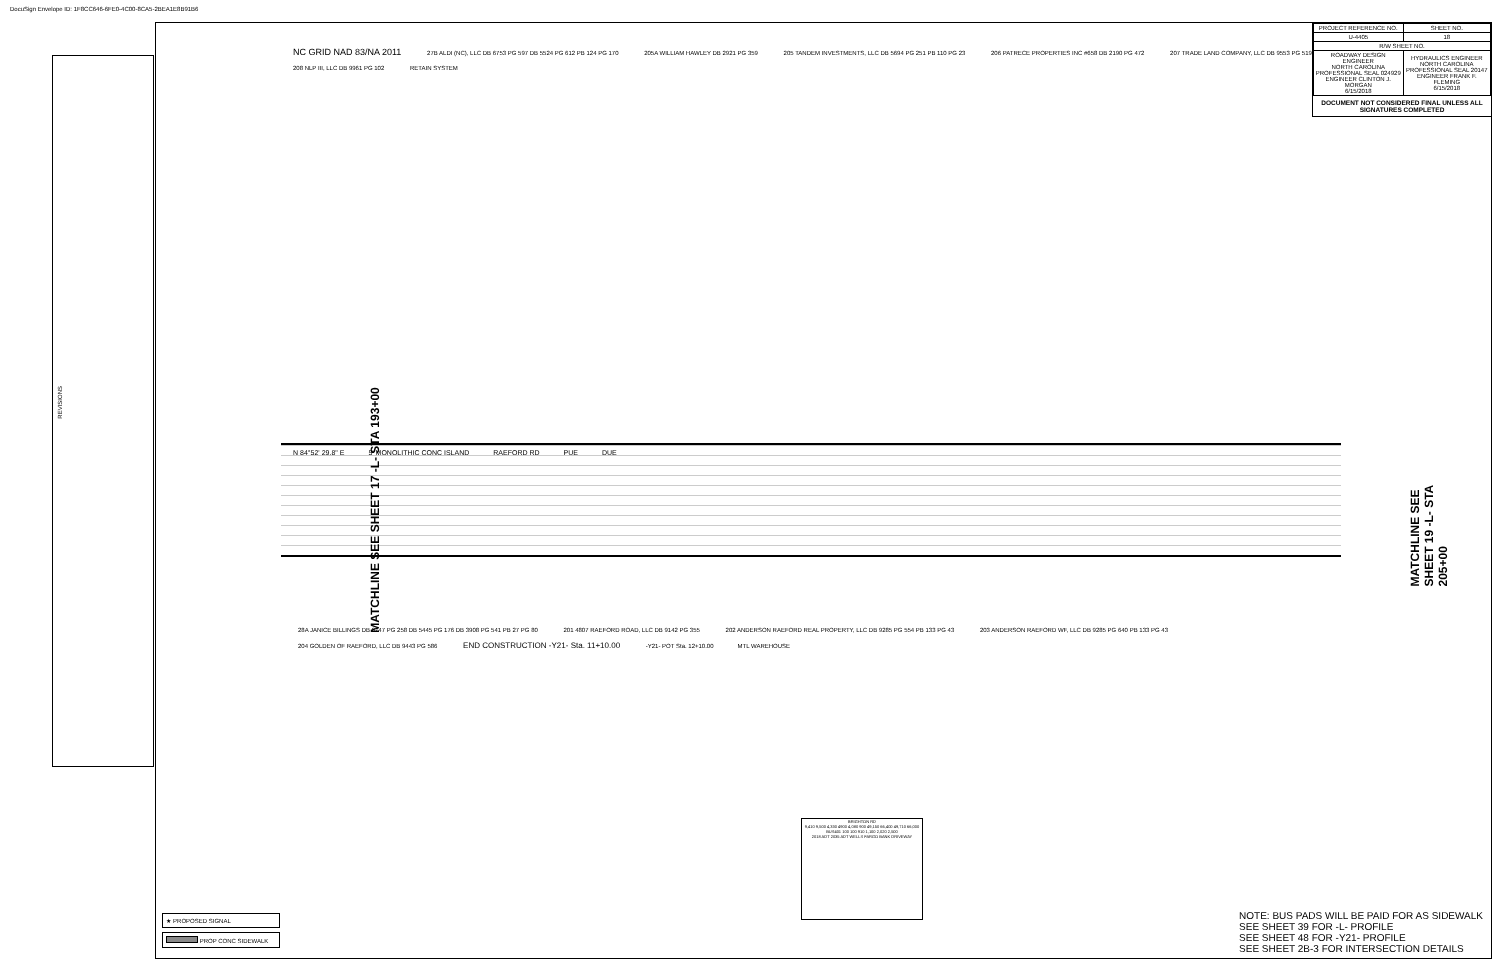DocuSign Envelope ID: 1F8CC646-6FE0-4C00-8CA5-2BEA1E8B91B6
REVISIONS
| PROJECT REFERENCE NO. | SHEET NO. |
| --- | --- |
| U-4405 | 18 |
| R/W SHEET NO. | |
| ROADWAY DESIGN ENGINEER NORTH CAROLINA PROFESSIONAL SEAL 024929 ENGINEER CLINTON J. MORGAN 6/15/2018 | HYDRAULICS ENGINEER NORTH CAROLINA PROFESSIONAL SEAL 20147 ENGINEER FRANK F. FLEMING 6/15/2018 |
DOCUMENT NOT CONSIDERED FINAL UNLESS ALL SIGNATURES COMPLETED
NC GRID NAD 83/NA 2011 27B ALDI (NC), LLC DB 6753 PG 597 DB 5524 PG 612 PB 124 PG 170 205A WILLIAM HAWLEY DB 2921 PG 359 205 TANDEM INVESTMENTS, LLC DB 5694 PG 251 PB 110 PG 23 206 PATRECE PROPERTIES INC #658 DB 2190 PG 472 207 TRADE LAND COMPANY, LLC DB 9553 PG 519 208 NLP III, LLC DB 9961 PG 102 RETAIN SYSTEM
N 84°52' 29.8" E 5' MONOLITHIC CONC ISLAND RAEFORD RD PUE DUE
28A JANICE BILLINGS DB 8747 PG 258 DB 5445 PG 176 DB 3908 PG 541 PB 27 PG 80 201 4807 RAEFORD ROAD, LLC DB 9142 PG 355 202 ANDERSON RAEFORD REAL PROPERTY, LLC DB 9285 PG 554 PB 133 PG 43 203 ANDERSON RAEFORD WF, LLC DB 9285 PG 640 PB 133 PG 43 204 GOLDEN OF RAEFORD, LLC DB 9443 PG 586 END CONSTRUCTION -Y21- Sta. 11+10.00 -Y21- POT Sta. 12+10.00 MTL WAREHOUSE
MATCHLINE SEE SHEET 17 -L- STA 193+00
MATCHLINE SEE SHEET 19 -L- STA 205+00
BRIGHTON RD
9,410 9,500 4,330 4900 4,080 900 49,150 66,400 49,710 66,000 BUS401 100 100 910 1,100 2,020 2,500
2018 ADT 2035 ADT WELLS FARGO BANK DRIVEWAY
★ PROPOSED SIGNAL
PROP CONC SIDEWALK
NOTE: BUS PADS WILL BE PAID FOR AS SIDEWALK
SEE SHEET 39 FOR -L- PROFILE
SEE SHEET 48 FOR -Y21- PROFILE
SEE SHEET 2B-3 FOR INTERSECTION DETAILS